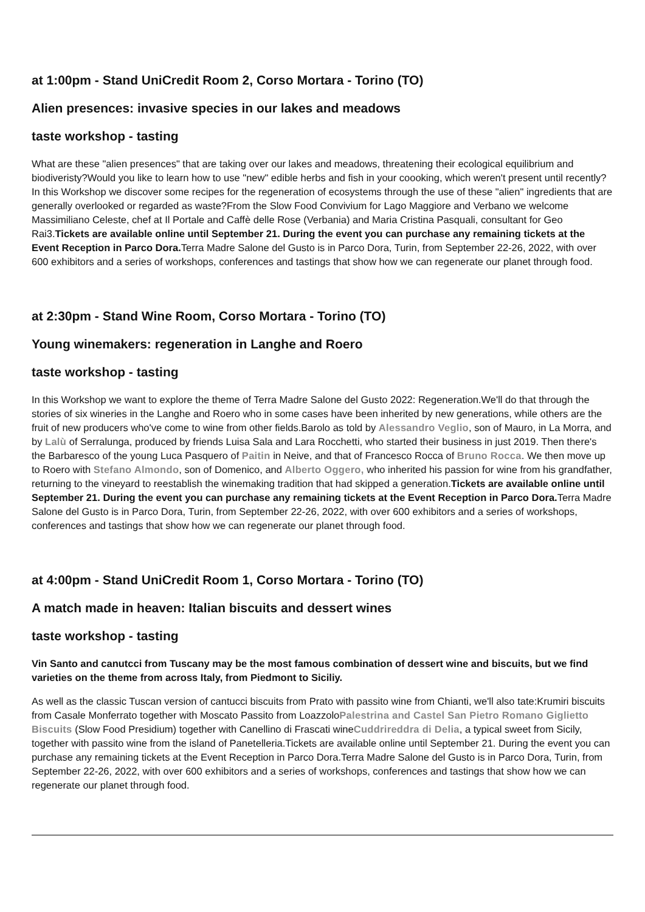at 1:00pm - Stand UniCredit Room 2, Corso Mortara - Torino (TO)
Alien presences: invasive species in our lakes and meadows
taste workshop - tasting
What are these "alien presences" that are taking over our lakes and meadows, threatening their ecological equilibrium and biodiveristy?Would you like to learn how to use "new" edible herbs and fish in your coooking, which weren't present until recently? In this Workshop we discover some recipes for the regeneration of ecosystems through the use of these "alien" ingredients that are generally overlooked or regarded as waste?From the Slow Food Convivium for Lago Maggiore and Verbano we welcome Massimiliano Celeste, chef at Il Portale and Caffè delle Rose (Verbania) and Maria Cristina Pasquali, consultant for Geo Rai3.Tickets are available online until September 21. During the event you can purchase any remaining tickets at the Event Reception in Parco Dora. Terra Madre Salone del Gusto is in Parco Dora, Turin, from September 22-26, 2022, with over 600 exhibitors and a series of workshops, conferences and tastings that show how we can regenerate our planet through food.
at 2:30pm - Stand Wine Room, Corso Mortara - Torino (TO)
Young winemakers: regeneration in Langhe and Roero
taste workshop - tasting
In this Workshop we want to explore the theme of Terra Madre Salone del Gusto 2022: Regeneration.We'll do that through the stories of six wineries in the Langhe and Roero who in some cases have been inherited by new generations, while others are the fruit of new producers who've come to wine from other fields.Barolo as told by Alessandro Veglio, son of Mauro, in La Morra, and by Lalù of Serralunga, produced by friends Luisa Sala and Lara Rocchetti, who started their business in just 2019. Then there's the Barbaresco of the young Luca Pasquero of Paitin in Neive, and that of Francesco Rocca of Bruno Rocca. We then move up to Roero with Stefano Almondo, son of Domenico, and Alberto Oggero, who inherited his passion for wine from his grandfather, returning to the vineyard to reestablish the winemaking tradition that had skipped a generation.Tickets are available online until September 21. During the event you can purchase any remaining tickets at the Event Reception in Parco Dora. Terra Madre Salone del Gusto is in Parco Dora, Turin, from September 22-26, 2022, with over 600 exhibitors and a series of workshops, conferences and tastings that show how we can regenerate our planet through food.
at 4:00pm - Stand UniCredit Room 1, Corso Mortara - Torino (TO)
A match made in heaven: Italian biscuits and dessert wines
taste workshop - tasting
Vin Santo and canutcci from Tuscany may be the most famous combination of dessert wine and biscuits, but we find varieties on the theme from across Italy, from Piedmont to Siciliy.
As well as the classic Tuscan version of cantucci biscuits from Prato with passito wine from Chianti, we'll also tate:Krumiri biscuits from Casale Monferrato together with Moscato Passito from LoazzoloPalestrina and Castel San Pietro Romano Giglietto Biscuits (Slow Food Presidium) together with Canellino di Frascati wineCuddrireddra di Delia, a typical sweet from Sicily, together with passito wine from the island of Panetelleria.Tickets are available online until September 21. During the event you can purchase any remaining tickets at the Event Reception in Parco Dora.Terra Madre Salone del Gusto is in Parco Dora, Turin, from September 22-26, 2022, with over 600 exhibitors and a series of workshops, conferences and tastings that show how we can regenerate our planet through food.